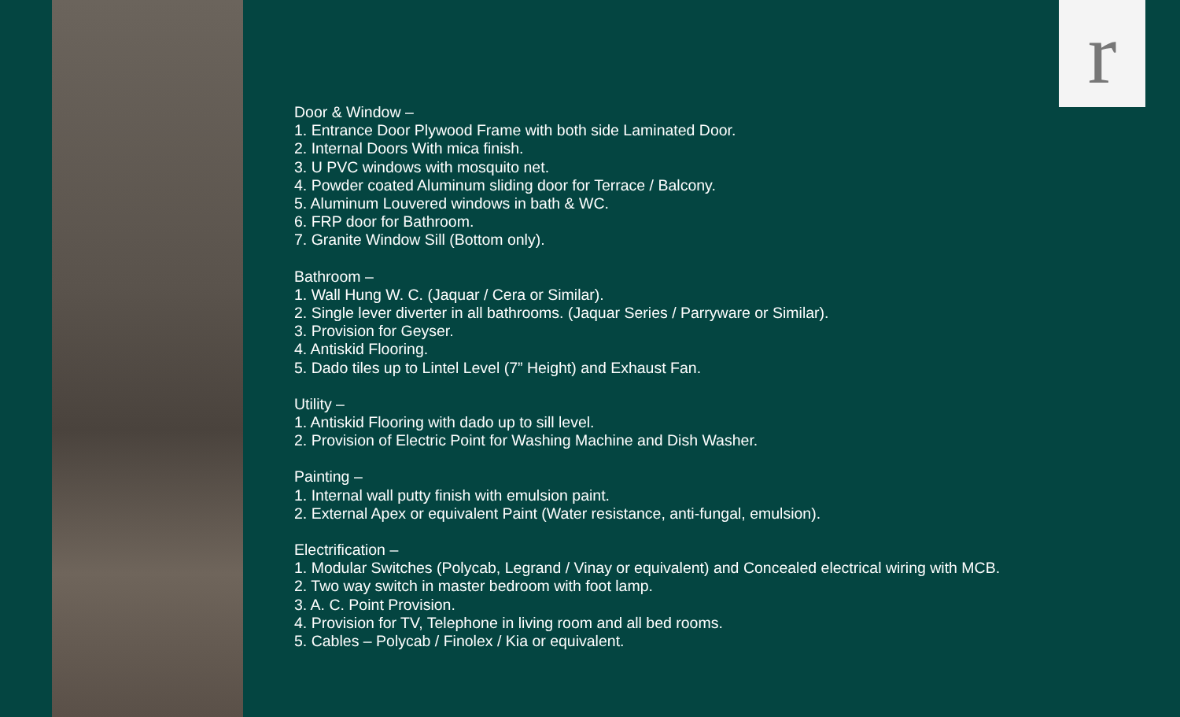r
Door & Window –
1. Entrance Door Plywood Frame with both side Laminated Door.
2. Internal Doors With mica finish.
3. U PVC windows with mosquito net.
4. Powder coated Aluminum sliding door for Terrace / Balcony.
5. Aluminum Louvered windows in bath & WC.
6. FRP door for Bathroom.
7. Granite Window Sill (Bottom only).
Bathroom –
1. Wall Hung W. C. (Jaquar / Cera or Similar).
2. Single lever diverter in all bathrooms. (Jaquar Series / Parryware or Similar).
3. Provision for Geyser.
4. Antiskid Flooring.
5. Dado tiles up to Lintel Level (7” Height) and Exhaust Fan.
Utility –
1. Antiskid Flooring with dado up to sill level.
2. Provision of Electric Point for Washing Machine and Dish Washer.
Painting –
1. Internal wall putty finish with emulsion paint.
2. External Apex or equivalent Paint (Water resistance, anti-fungal, emulsion).
Electrification –
1. Modular Switches (Polycab, Legrand / Vinay or equivalent) and Concealed electrical wiring with MCB.
2. Two way switch in master bedroom with foot lamp.
3. A. C. Point Provision.
4. Provision for TV, Telephone in living room and all bed rooms.
5. Cables – Polycab / Finolex / Kia or equivalent.